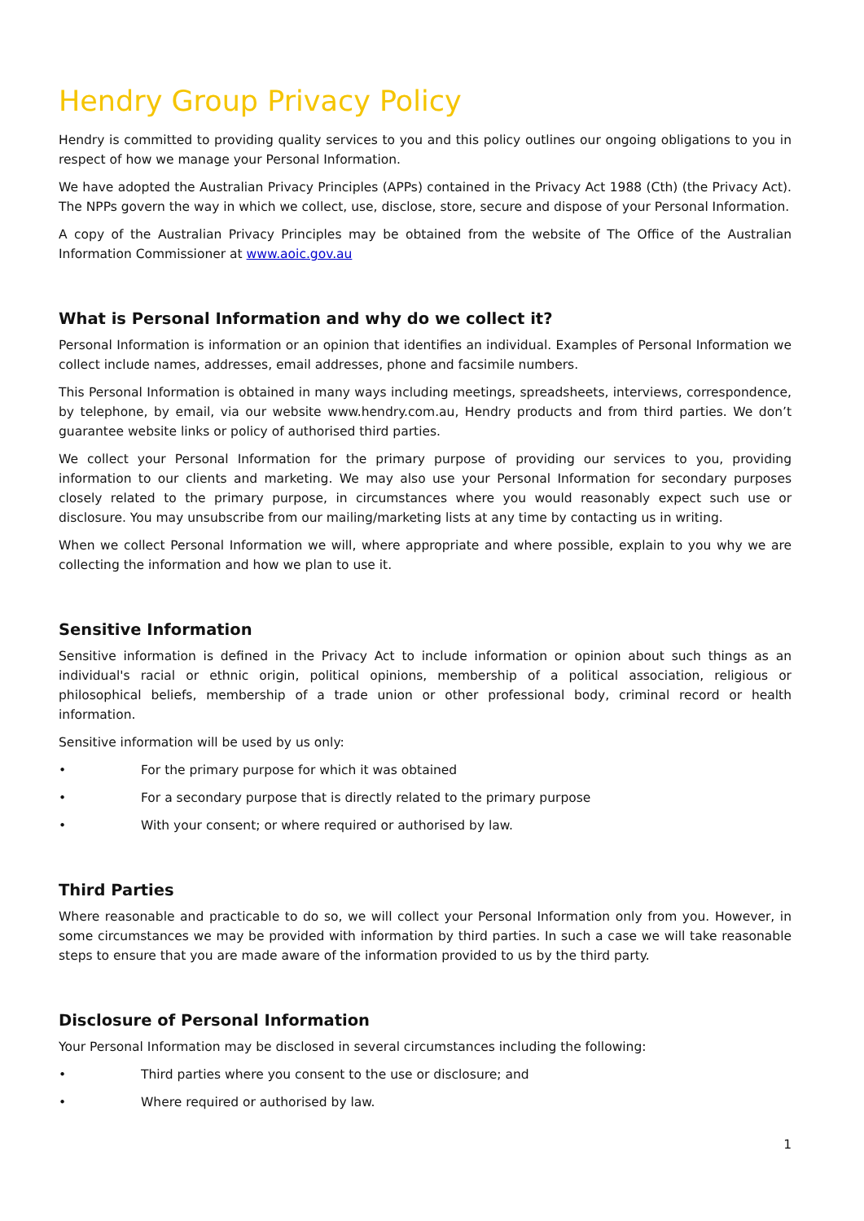Hendry Group Privacy Policy
Hendry is committed to providing quality services to you and this policy outlines our ongoing obligations to you in respect of how we manage your Personal Information.
We have adopted the Australian Privacy Principles (APPs) contained in the Privacy Act 1988 (Cth) (the Privacy Act). The NPPs govern the way in which we collect, use, disclose, store, secure and dispose of your Personal Information.
A copy of the Australian Privacy Principles may be obtained from the website of The Office of the Australian Information Commissioner at www.aoic.gov.au
What is Personal Information and why do we collect it?
Personal Information is information or an opinion that identifies an individual. Examples of Personal Information we collect include names, addresses, email addresses, phone and facsimile numbers.
This Personal Information is obtained in many ways including meetings, spreadsheets, interviews, correspondence, by telephone, by email, via our website www.hendry.com.au, Hendry products and from third parties. We don’t guarantee website links or policy of authorised third parties.
We collect your Personal Information for the primary purpose of providing our services to you, providing information to our clients and marketing. We may also use your Personal Information for secondary purposes closely related to the primary purpose, in circumstances where you would reasonably expect such use or disclosure. You may unsubscribe from our mailing/marketing lists at any time by contacting us in writing.
When we collect Personal Information we will, where appropriate and where possible, explain to you why we are collecting the information and how we plan to use it.
Sensitive Information
Sensitive information is defined in the Privacy Act to include information or opinion about such things as an individual's racial or ethnic origin, political opinions, membership of a political association, religious or philosophical beliefs, membership of a trade union or other professional body, criminal record or health information.
Sensitive information will be used by us only:
• For the primary purpose for which it was obtained
• For a secondary purpose that is directly related to the primary purpose
• With your consent; or where required or authorised by law.
Third Parties
Where reasonable and practicable to do so, we will collect your Personal Information only from you. However, in some circumstances we may be provided with information by third parties. In such a case we will take reasonable steps to ensure that you are made aware of the information provided to us by the third party.
Disclosure of Personal Information
Your Personal Information may be disclosed in several circumstances including the following:
• Third parties where you consent to the use or disclosure; and
• Where required or authorised by law.
1